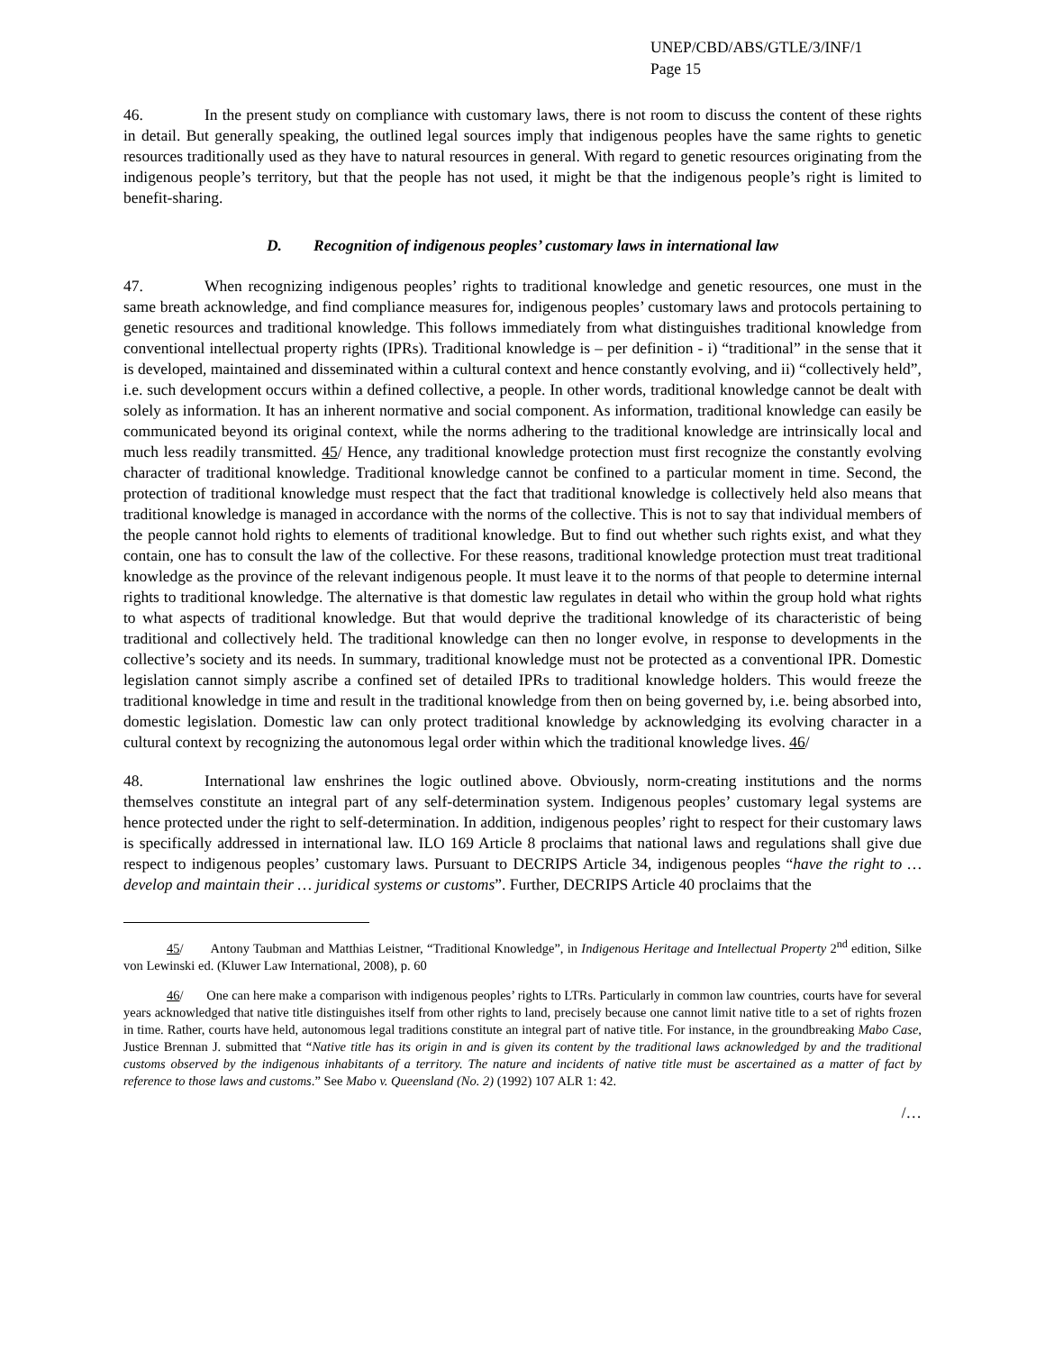UNEP/CBD/ABS/GTLE/3/INF/1
Page 15
46. In the present study on compliance with customary laws, there is not room to discuss the content of these rights in detail. But generally speaking, the outlined legal sources imply that indigenous peoples have the same rights to genetic resources traditionally used as they have to natural resources in general. With regard to genetic resources originating from the indigenous people’s territory, but that the people has not used, it might be that the indigenous people’s right is limited to benefit-sharing.
D. Recognition of indigenous peoples’ customary laws in international law
47. When recognizing indigenous peoples’ rights to traditional knowledge and genetic resources, one must in the same breath acknowledge, and find compliance measures for, indigenous peoples’ customary laws and protocols pertaining to genetic resources and traditional knowledge. This follows immediately from what distinguishes traditional knowledge from conventional intellectual property rights (IPRs). Traditional knowledge is – per definition - i) “traditional” in the sense that it is developed, maintained and disseminated within a cultural context and hence constantly evolving, and ii) “collectively held”, i.e. such development occurs within a defined collective, a people. In other words, traditional knowledge cannot be dealt with solely as information. It has an inherent normative and social component. As information, traditional knowledge can easily be communicated beyond its original context, while the norms adhering to the traditional knowledge are intrinsically local and much less readily transmitted. 45/ Hence, any traditional knowledge protection must first recognize the constantly evolving character of traditional knowledge. Traditional knowledge cannot be confined to a particular moment in time. Second, the protection of traditional knowledge must respect that the fact that traditional knowledge is collectively held also means that traditional knowledge is managed in accordance with the norms of the collective. This is not to say that individual members of the people cannot hold rights to elements of traditional knowledge. But to find out whether such rights exist, and what they contain, one has to consult the law of the collective. For these reasons, traditional knowledge protection must treat traditional knowledge as the province of the relevant indigenous people. It must leave it to the norms of that people to determine internal rights to traditional knowledge. The alternative is that domestic law regulates in detail who within the group hold what rights to what aspects of traditional knowledge. But that would deprive the traditional knowledge of its characteristic of being traditional and collectively held. The traditional knowledge can then no longer evolve, in response to developments in the collective’s society and its needs. In summary, traditional knowledge must not be protected as a conventional IPR. Domestic legislation cannot simply ascribe a confined set of detailed IPRs to traditional knowledge holders. This would freeze the traditional knowledge in time and result in the traditional knowledge from then on being governed by, i.e. being absorbed into, domestic legislation. Domestic law can only protect traditional knowledge by acknowledging its evolving character in a cultural context by recognizing the autonomous legal order within which the traditional knowledge lives. 46/
48. International law enshrines the logic outlined above. Obviously, norm-creating institutions and the norms themselves constitute an integral part of any self-determination system. Indigenous peoples’ customary legal systems are hence protected under the right to self-determination. In addition, indigenous peoples’ right to respect for their customary laws is specifically addressed in international law. ILO 169 Article 8 proclaims that national laws and regulations shall give due respect to indigenous peoples’ customary laws. Pursuant to DECRIPS Article 34, indigenous peoples “have the right to … develop and maintain their … juridical systems or customs”. Further, DECRIPS Article 40 proclaims that the
45/ Antony Taubman and Matthias Leistner, “Traditional Knowledge”, in Indigenous Heritage and Intellectual Property 2<sup>nd</sup> edition, Silke von Lewinski ed. (Kluwer Law International, 2008), p. 60
46/ One can here make a comparison with indigenous peoples’ rights to LTRs. Particularly in common law countries, courts have for several years acknowledged that native title distinguishes itself from other rights to land, precisely because one cannot limit native title to a set of rights frozen in time. Rather, courts have held, autonomous legal traditions constitute an integral part of native title. For instance, in the groundbreaking Mabo Case, Justice Brennan J. submitted that “Native title has its origin in and is given its content by the traditional laws acknowledged by and the traditional customs observed by the indigenous inhabitants of a territory. The nature and incidents of native title must be ascertained as a matter of fact by reference to those laws and customs.” See Mabo v. Queensland (No. 2) (1992) 107 ALR 1: 42.
/…